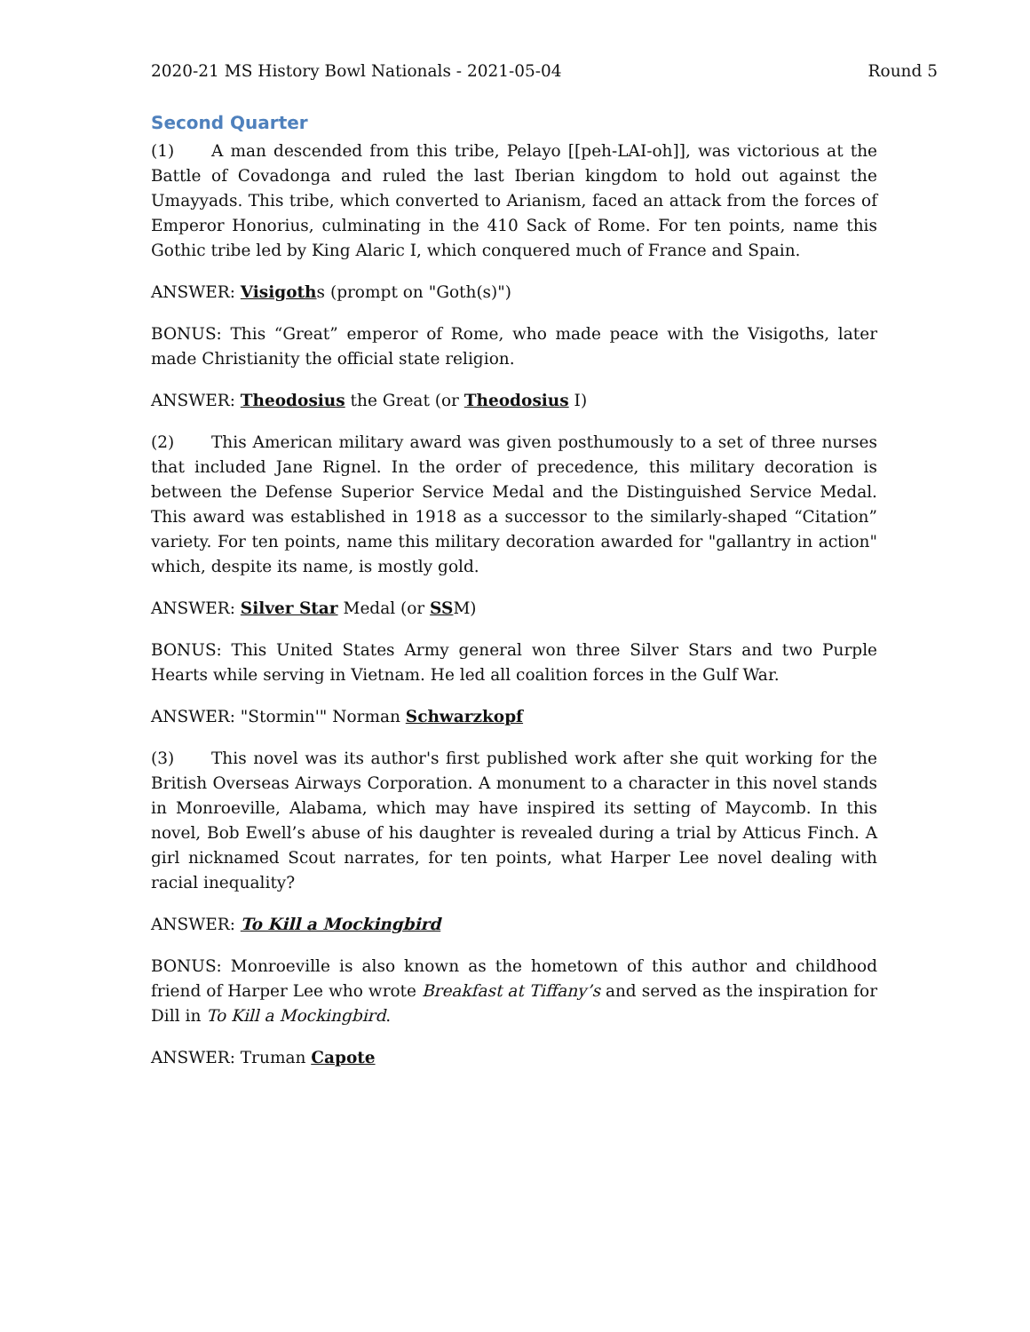2020-21 MS History Bowl Nationals - 2021-05-04 Round 5
Second Quarter
(1) A man descended from this tribe, Pelayo [[peh-LAI-oh]], was victorious at the Battle of Covadonga and ruled the last Iberian kingdom to hold out against the Umayyads. This tribe, which converted to Arianism, faced an attack from the forces of Emperor Honorius, culminating in the 410 Sack of Rome. For ten points, name this Gothic tribe led by King Alaric I, which conquered much of France and Spain.
ANSWER: Visigoths (prompt on "Goth(s)")
BONUS: This “Great” emperor of Rome, who made peace with the Visigoths, later made Christianity the official state religion.
ANSWER: Theodosius the Great (or Theodosius I)
(2) This American military award was given posthumously to a set of three nurses that included Jane Rignel. In the order of precedence, this military decoration is between the Defense Superior Service Medal and the Distinguished Service Medal. This award was established in 1918 as a successor to the similarly-shaped “Citation” variety. For ten points, name this military decoration awarded for "gallantry in action" which, despite its name, is mostly gold.
ANSWER: Silver Star Medal (or SSM)
BONUS: This United States Army general won three Silver Stars and two Purple Hearts while serving in Vietnam. He led all coalition forces in the Gulf War.
ANSWER: "Stormin'" Norman Schwarzkopf
(3) This novel was its author's first published work after she quit working for the British Overseas Airways Corporation. A monument to a character in this novel stands in Monroeville, Alabama, which may have inspired its setting of Maycomb. In this novel, Bob Ewell’s abuse of his daughter is revealed during a trial by Atticus Finch. A girl nicknamed Scout narrates, for ten points, what Harper Lee novel dealing with racial inequality?
ANSWER: To Kill a Mockingbird
BONUS: Monroeville is also known as the hometown of this author and childhood friend of Harper Lee who wrote Breakfast at Tiffany’s and served as the inspiration for Dill in To Kill a Mockingbird.
ANSWER: Truman Capote